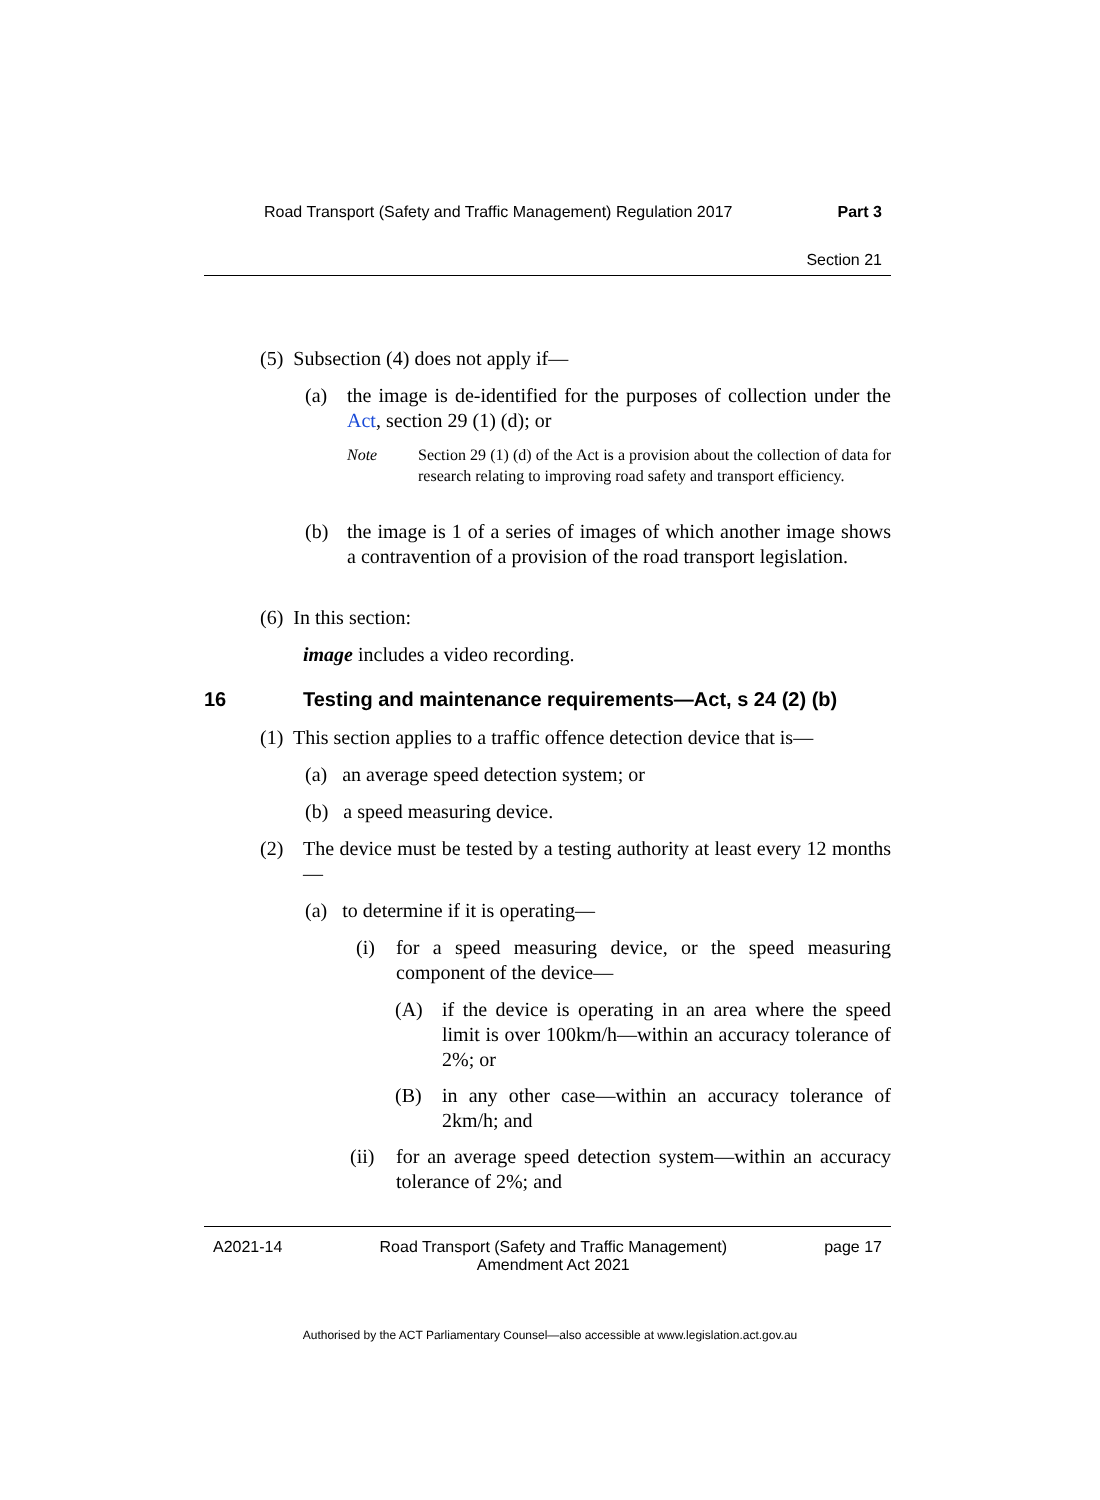Road Transport (Safety and Traffic Management) Regulation 2017 Part 3
Section 21
(5) Subsection (4) does not apply if—
(a) the image is de-identified for the purposes of collection under the Act, section 29 (1) (d); or
Note Section 29 (1) (d) of the Act is a provision about the collection of data for research relating to improving road safety and transport efficiency.
(b) the image is 1 of a series of images of which another image shows a contravention of a provision of the road transport legislation.
(6) In this section:
image includes a video recording.
16 Testing and maintenance requirements—Act, s 24 (2) (b)
(1) This section applies to a traffic offence detection device that is—
(a) an average speed detection system; or
(b) a speed measuring device.
(2) The device must be tested by a testing authority at least every 12 months—
(a) to determine if it is operating—
(i) for a speed measuring device, or the speed measuring component of the device—
(A) if the device is operating in an area where the speed limit is over 100km/h—within an accuracy tolerance of 2%; or
(B) in any other case—within an accuracy tolerance of 2km/h; and
(ii) for an average speed detection system—within an accuracy tolerance of 2%; and
A2021-14 Road Transport (Safety and Traffic Management)
Amendment Act 2021 page 17
Authorised by the ACT Parliamentary Counsel—also accessible at www.legislation.act.gov.au